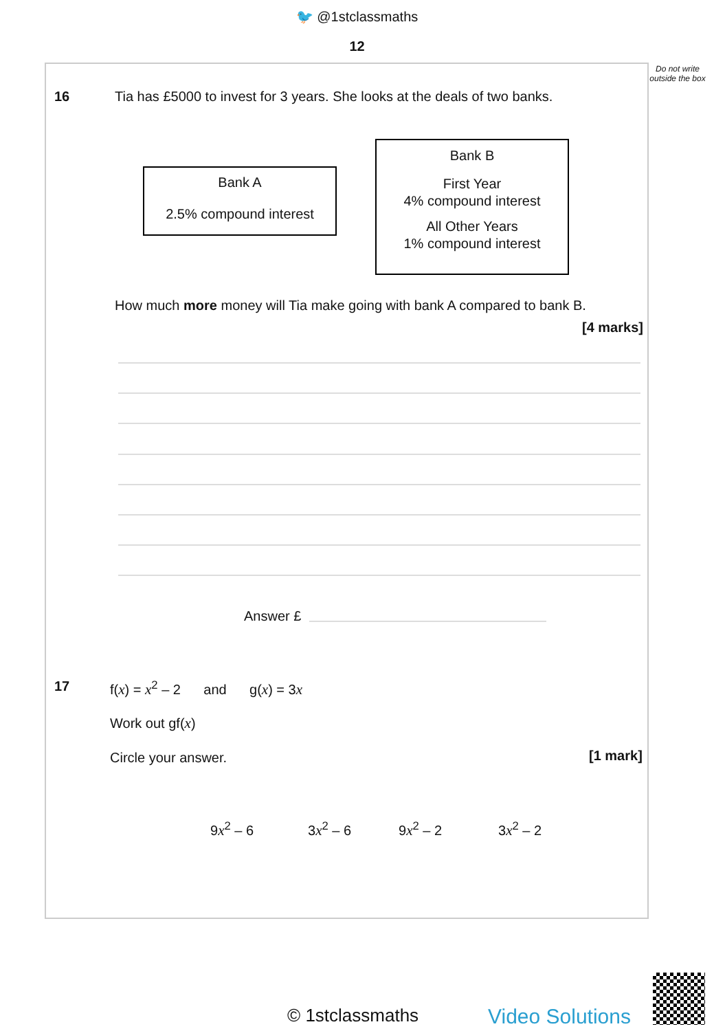🐦 @1stclassmaths
12
Do not write outside the box
16
Tia has £5000 to invest for 3 years. She looks at the deals of two banks.
Bank A
2.5% compound interest
Bank B
First Year
4% compound interest
All Other Years
1% compound interest
How much more money will Tia make going with bank A compared to bank B.
[4 marks]
Answer £
17
f(x) = x<sup>2</sup> – 2 and g(x) = 3x
Work out gf(x)
Circle your answer. [1 mark]
9x<sup>2</sup> – 6 3x<sup>2</sup> – 6 9x<sup>2</sup> – 2 3x<sup>2</sup> – 2
© 1stclassmaths Video Solutions